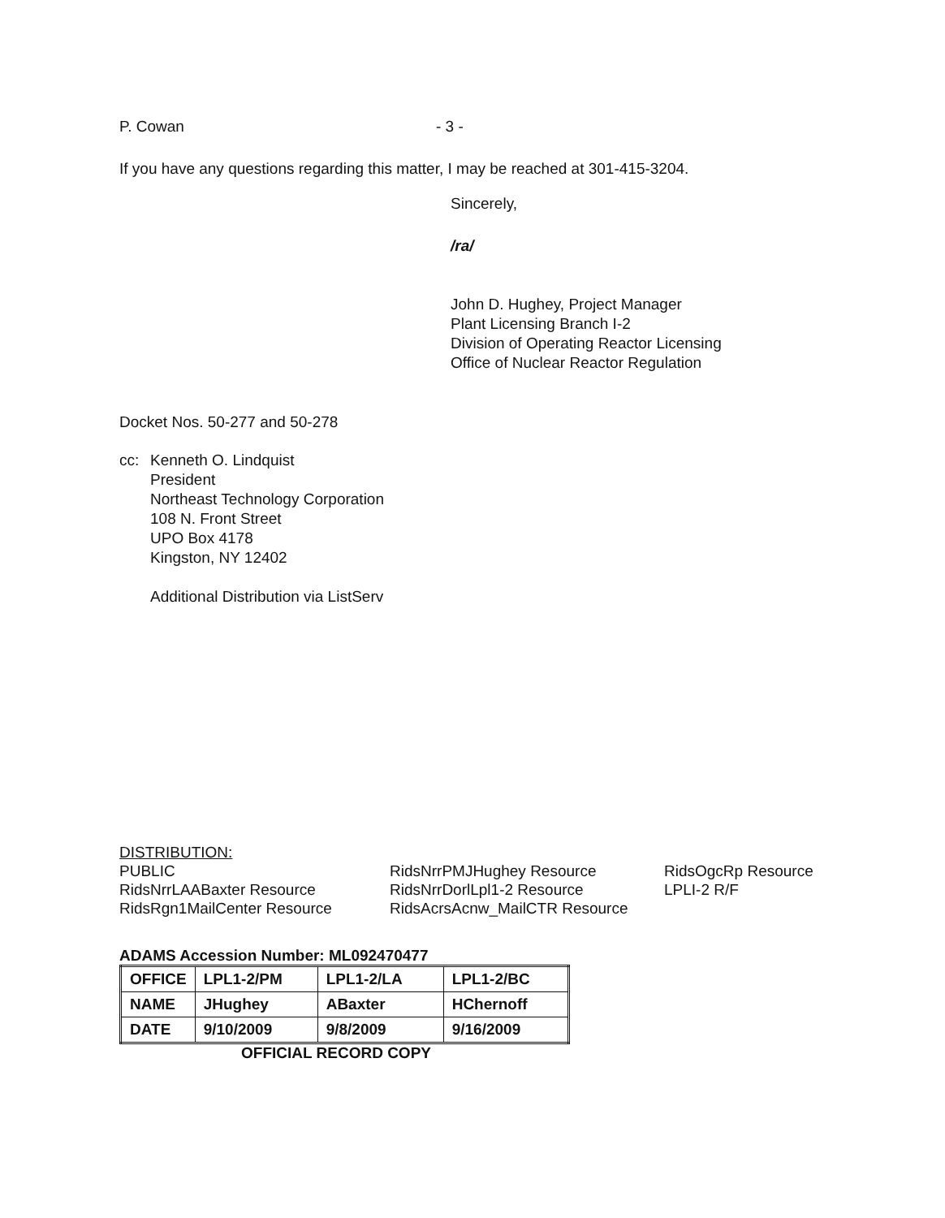P. Cowan - 3 -
If you have any questions regarding this matter, I may be reached at 301-415-3204.
Sincerely,
/ra/
John D. Hughey, Project Manager
Plant Licensing Branch I-2
Division of Operating Reactor Licensing
Office of Nuclear Reactor Regulation
Docket Nos. 50-277 and 50-278
cc: Kenneth O. Lindquist
President
Northeast Technology Corporation
108 N. Front Street
UPO Box 4178
Kingston, NY 12402
Additional Distribution via ListServ
DISTRIBUTION:
PUBLIC
RidsNrrLAABaxter Resource
RidsRgn1MailCenter Resource
RidsNrrPMJHughey Resource
RidsNrrDorlLpl1-2 Resource
RidsAcrsAcnw_MailCTR Resource
RidsOgcRp Resource
LPLI-2 R/F
ADAMS Accession Number: ML092470477
| OFFICE | LPL1-2/PM | LPL1-2/LA | LPL1-2/BC |
| NAME | JHughey | ABaxter | HChernoff |
| DATE | 9/10/2009 | 9/8/2009 | 9/16/2009 |
OFFICIAL RECORD COPY